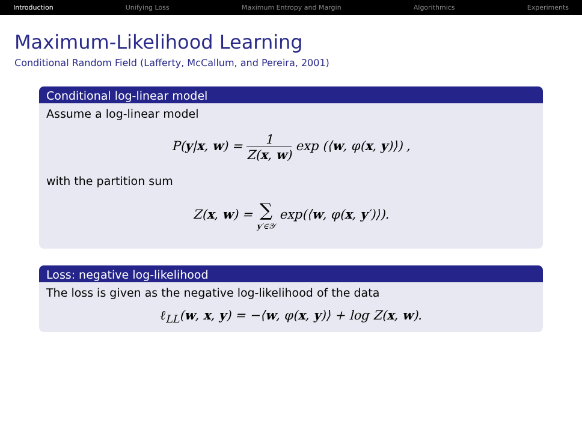Introduction Unifying Loss Maximum Entropy and Margin Algorithmics Experiments
Maximum-Likelihood Learning
Conditional Random Field (Lafferty, McCallum, and Pereira, 2001)
Conditional log-linear model
Assume a log-linear model
P(y|x, w) = 1 Z(x, w) exp (⟨w, φ(x, y)⟩) ,
with the partition sum
Z(x, w) = ∑ y′∈𝒴 exp(⟨w, φ(x, y′)⟩).
Loss: negative log-likelihood
The loss is given as the negative log-likelihood of the data
ℓ<sub>LL</sub>(w, x, y) = −⟨w, φ(x, y)⟩ + log Z(x, w).